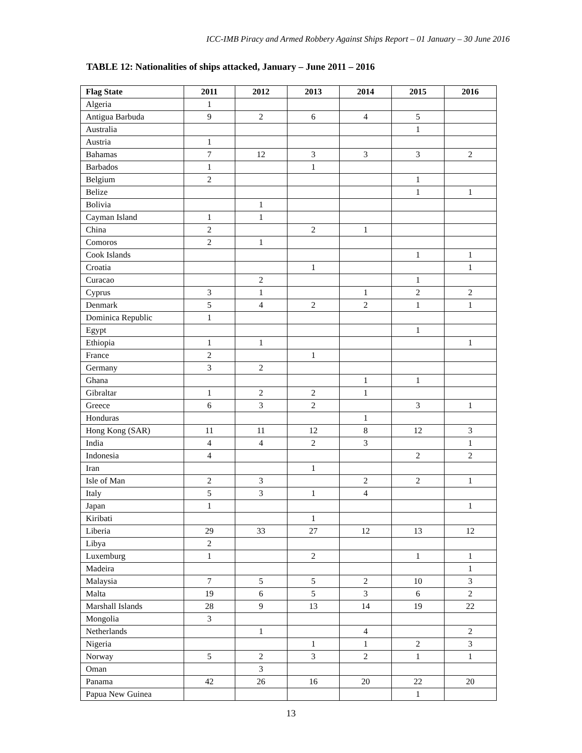ICC-IMB Piracy and Armed Robbery Against Ships Report – 01 January – 30 June 2016
TABLE 12: Nationalities of ships attacked, January – June 2011 – 2016
| Flag State | 2011 | 2012 | 2013 | 2014 | 2015 | 2016 |
| --- | --- | --- | --- | --- | --- | --- |
| Algeria | 1 | | | | | |
| Antigua Barbuda | 9 | 2 | 6 | 4 | 5 | |
| Australia | | | | | 1 | |
| Austria | 1 | | | | | |
| Bahamas | 7 | 12 | 3 | 3 | 3 | 2 |
| Barbados | 1 | | 1 | | | |
| Belgium | 2 | | | | 1 | |
| Belize | | | | | 1 | 1 |
| Bolivia | | 1 | | | | |
| Cayman Island | 1 | 1 | | | | |
| China | 2 | | 2 | 1 | | |
| Comoros | 2 | 1 | | | | |
| Cook Islands | | | | | 1 | 1 |
| Croatia | | | 1 | | | 1 |
| Curacao | | 2 | | | 1 | |
| Cyprus | 3 | 1 | | 1 | 2 | 2 |
| Denmark | 5 | 4 | 2 | 2 | 1 | 1 |
| Dominica Republic | 1 | | | | | |
| Egypt | | | | | 1 | |
| Ethiopia | 1 | 1 | | | | 1 |
| France | 2 | | 1 | | | |
| Germany | 3 | 2 | | | | |
| Ghana | | | | 1 | 1 | |
| Gibraltar | 1 | 2 | 2 | 1 | | |
| Greece | 6 | 3 | 2 | | 3 | 1 |
| Honduras | | | | 1 | | |
| Hong Kong (SAR) | 11 | 11 | 12 | 8 | 12 | 3 |
| India | 4 | 4 | 2 | 3 | | 1 |
| Indonesia | 4 | | | | 2 | 2 |
| Iran | | | 1 | | | |
| Isle of Man | 2 | 3 | | 2 | 2 | 1 |
| Italy | 5 | 3 | 1 | 4 | | |
| Japan | 1 | | | | | 1 |
| Kiribati | | | 1 | | | |
| Liberia | 29 | 33 | 27 | 12 | 13 | 12 |
| Libya | 2 | | | | | |
| Luxemburg | 1 | | 2 | | 1 | 1 |
| Madeira | | | | | | 1 |
| Malaysia | 7 | 5 | 5 | 2 | 10 | 3 |
| Malta | 19 | 6 | 5 | 3 | 6 | 2 |
| Marshall Islands | 28 | 9 | 13 | 14 | 19 | 22 |
| Mongolia | 3 | | | | | |
| Netherlands | | 1 | | 4 | | 2 |
| Nigeria | | | 1 | 1 | 2 | 3 |
| Norway | 5 | 2 | 3 | 2 | 1 | 1 |
| Oman | | 3 | | | | |
| Panama | 42 | 26 | 16 | 20 | 22 | 20 |
| Papua New Guinea | | | | | 1 | |
13